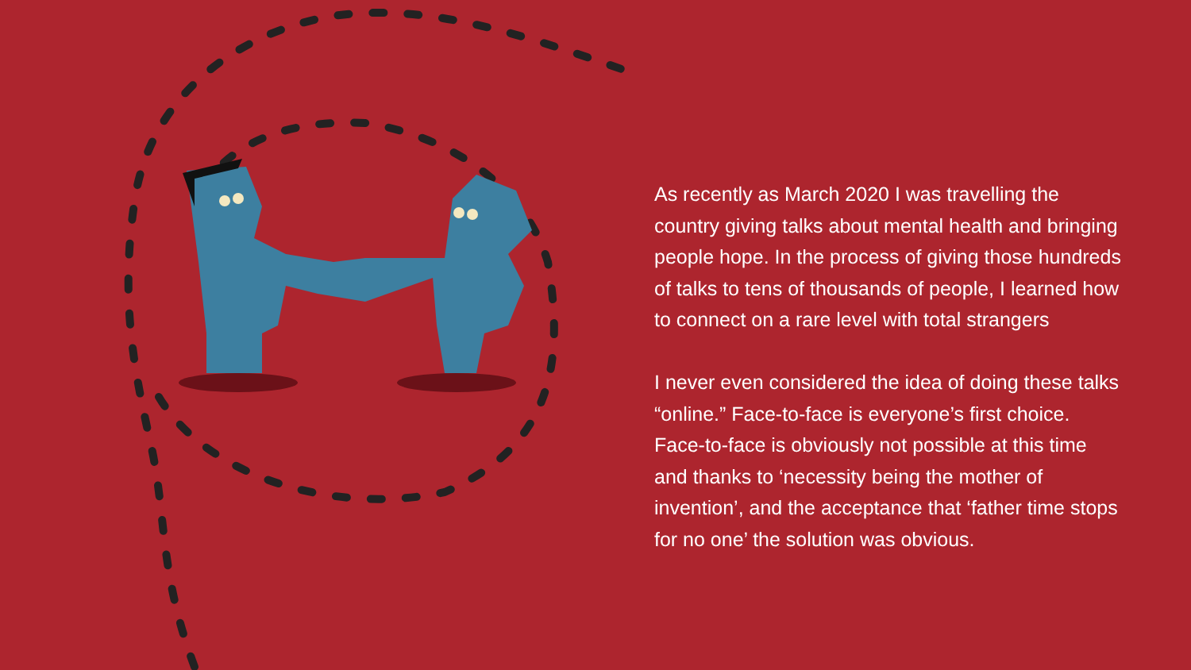As recently as March 2020 I was travelling the country giving talks about mental health and bringing people hope. In the process of giving those hundreds of talks to tens of thousands of people, I learned how to connect on a rare level with total strangers
I never even considered the idea of doing these talks “online.” Face-to-face is everyone’s first choice. Face-to-face is obviously not possible at this time and thanks to ‘necessity being the mother of invention’, and the acceptance that ‘father time stops for no one’ the solution was obvious.